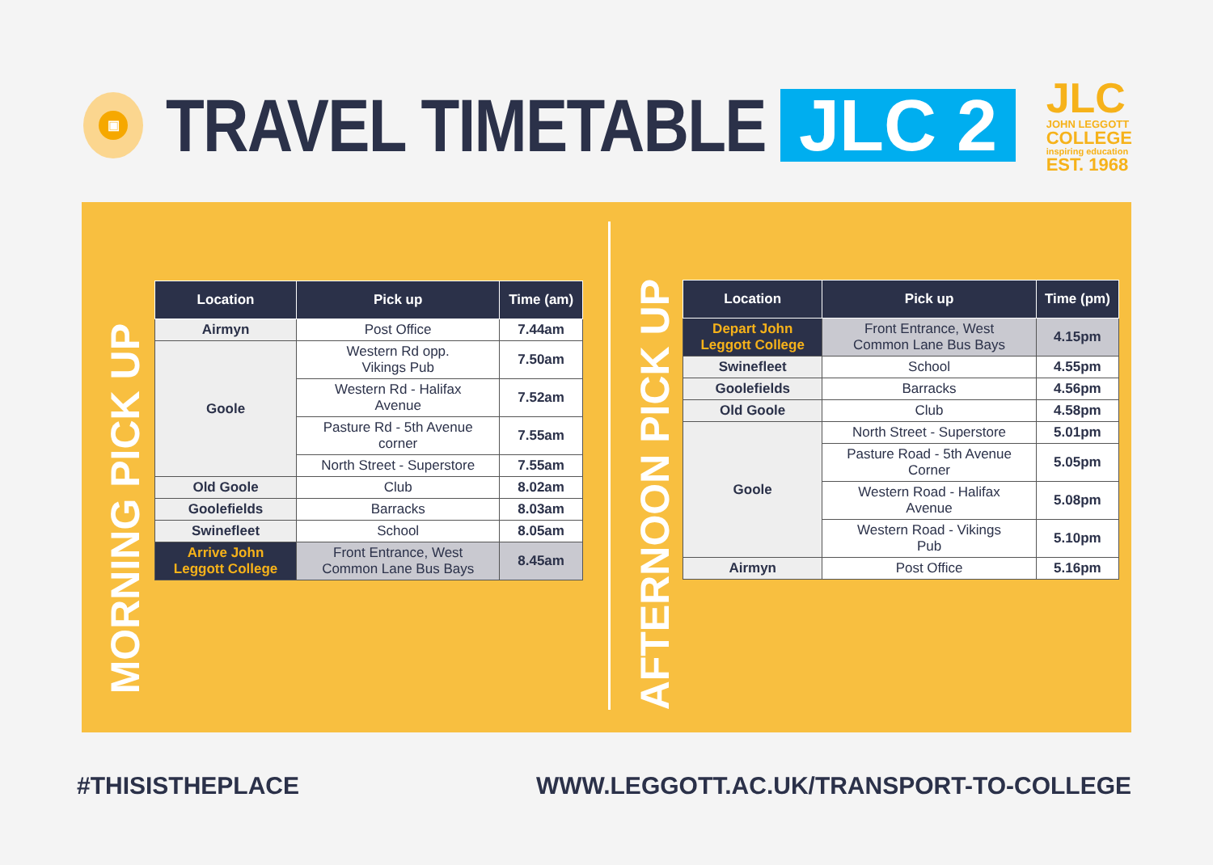▣
TRAVEL TIMETABLE
JLC 2
JLC
JOHN LEGGOTT
COLLEGE
inspiring education
EST. 1968
MORNING PICK UP
| Location | Pick up | Time (am) |
| --- | --- | --- |
| Airmyn | Post Office | 7.44am |
| Goole | Western Rd opp. Vikings Pub | 7.50am |
| | Western Rd - Halifax Avenue | 7.52am |
| | Pasture Rd - 5th Avenue corner | 7.55am |
| | North Street - Superstore | 7.55am |
| Old Goole | Club | 8.02am |
| Goolefields | Barracks | 8.03am |
| Swinefleet | School | 8.05am |
| Arrive John Leggott College | Front Entrance, West Common Lane Bus Bays | 8.45am |
AFTERNOON PICK UP
| Location | Pick up | Time (pm) |
| --- | --- | --- |
| Depart John Leggott College | Front Entrance, West Common Lane Bus Bays | 4.15pm |
| Swinefleet | School | 4.55pm |
| Goolefields | Barracks | 4.56pm |
| Old Goole | Club | 4.58pm |
| Goole | North Street - Superstore | 5.01pm |
| | Pasture Road - 5th Avenue Corner | 5.05pm |
| | Western Road - Halifax Avenue | 5.08pm |
| | Western Road - Vikings Pub | 5.10pm |
| Airmyn | Post Office | 5.16pm |
#THISISTHEPLACE
WWW.LEGGOTT.AC.UK/TRANSPORT-TO-COLLEGE